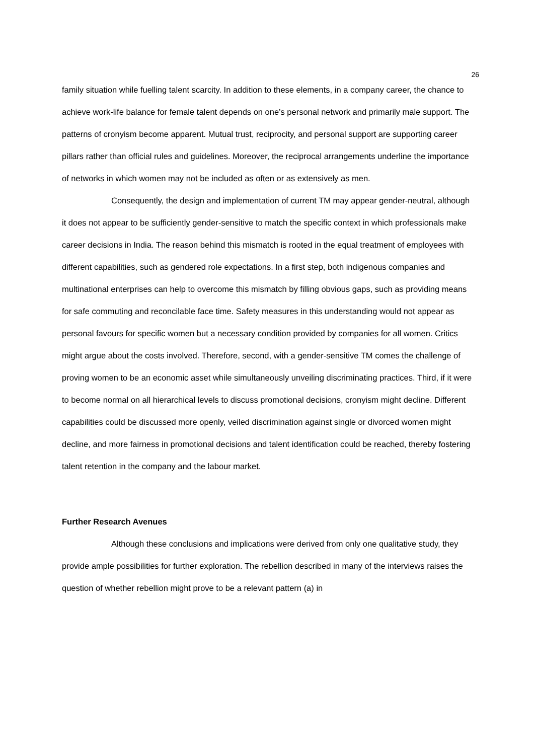26
family situation while fuelling talent scarcity. In addition to these elements, in a company career, the chance to achieve work-life balance for female talent depends on one’s personal network and primarily male support. The patterns of cronyism become apparent. Mutual trust, reciprocity, and personal support are supporting career pillars rather than official rules and guidelines. Moreover, the reciprocal arrangements underline the importance of networks in which women may not be included as often or as extensively as men.
Consequently, the design and implementation of current TM may appear gender-neutral, although it does not appear to be sufficiently gender-sensitive to match the specific context in which professionals make career decisions in India. The reason behind this mismatch is rooted in the equal treatment of employees with different capabilities, such as gendered role expectations. In a first step, both indigenous companies and multinational enterprises can help to overcome this mismatch by filling obvious gaps, such as providing means for safe commuting and reconcilable face time. Safety measures in this understanding would not appear as personal favours for specific women but a necessary condition provided by companies for all women. Critics might argue about the costs involved. Therefore, second, with a gender-sensitive TM comes the challenge of proving women to be an economic asset while simultaneously unveiling discriminating practices. Third, if it were to become normal on all hierarchical levels to discuss promotional decisions, cronyism might decline. Different capabilities could be discussed more openly, veiled discrimination against single or divorced women might decline, and more fairness in promotional decisions and talent identification could be reached, thereby fostering talent retention in the company and the labour market.
Further Research Avenues
Although these conclusions and implications were derived from only one qualitative study, they provide ample possibilities for further exploration. The rebellion described in many of the interviews raises the question of whether rebellion might prove to be a relevant pattern (a) in